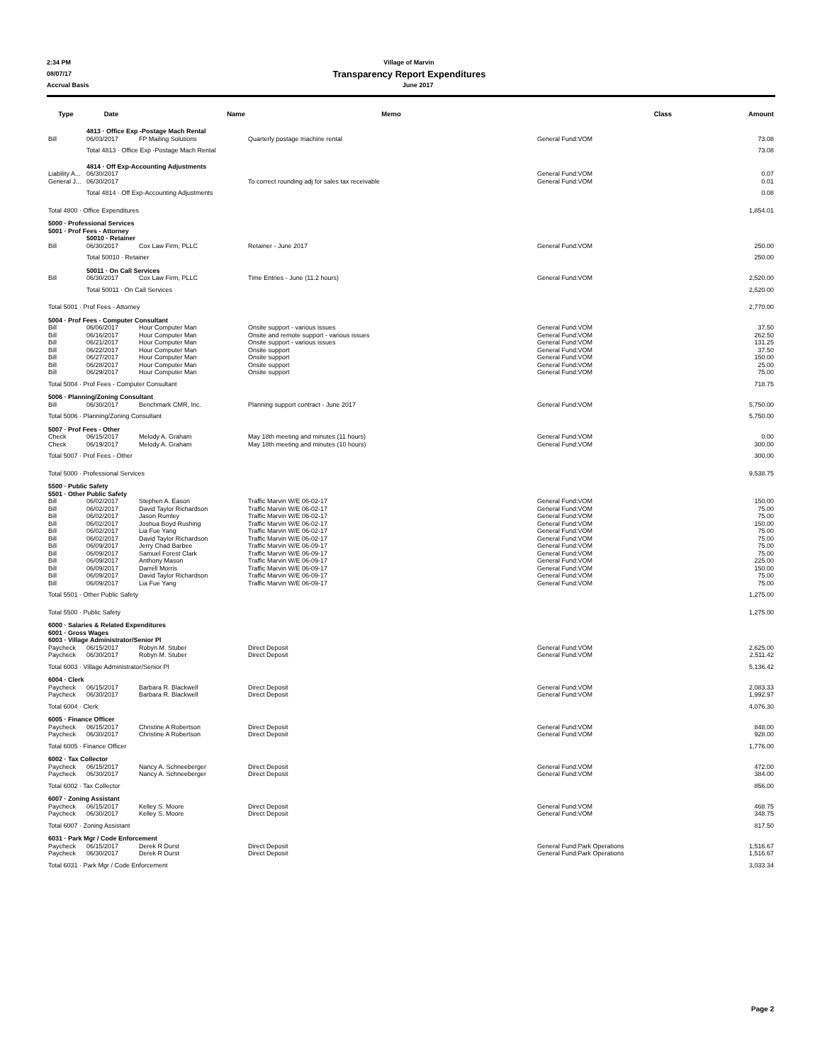2:34 PM Village of Marvin
08/07/17 Transparency Report Expenditures
Accrual Basis June 2017
| Type | Date | Name | Memo | Class | Amount |
| --- | --- | --- | --- | --- | --- |
| | 4813 · Office Exp -Postage Mach Rental | | | | |
| Bill | 06/03/2017 | FP Mailing Solutions | Quarterly postage machine rental | General Fund:VOM | 73.08 |
| | Total 4813 · Office Exp -Postage Mach Rental | | | | 73.08 |
| | 4814 · Off Exp-Accounting Adjustments | | | | |
| Liability A... | 06/30/2017 | | | General Fund:VOM | 0.07 |
| General J... | 06/30/2017 | | To correct rounding adj for sales tax receivable | General Fund:VOM | 0.01 |
| | Total 4814 · Off Exp-Accounting Adjustments | | | | 0.08 |
| Total 4800 · Office Expenditures | | | | | 1,854.01 |
| 5000 · Professional Services | | | | | |
| 5001 · Prof Fees - Attorney | | | | | |
| | 50010 · Retainer | | | | |
| Bill | 06/30/2017 | Cox Law Firm, PLLC | Retainer - June 2017 | General Fund:VOM | 250.00 |
| | Total 50010 · Retainer | | | | 250.00 |
| | 50011 · On Call Services | | | | |
| Bill | 06/30/2017 | Cox Law Firm, PLLC | Time Entries - June (11.2 hours) | General Fund:VOM | 2,520.00 |
| | Total 50011 · On Call Services | | | | 2,520.00 |
| Total 5001 · Prof Fees - Attorney | | | | | 2,770.00 |
| 5004 · Prof Fees - Computer Consultant | | | | | |
| Bill | 06/06/2017 | Hour Computer Man | Onsite support - various issues | General Fund:VOM | 37.50 |
| Bill | 06/16/2017 | Hour Computer Man | Onsite and remote support - various issues | General Fund:VOM | 262.50 |
| Bill | 06/21/2017 | Hour Computer Man | Onsite support - various issues | General Fund:VOM | 131.25 |
| Bill | 06/22/2017 | Hour Computer Man | Onsite support | General Fund:VOM | 37.50 |
| Bill | 06/27/2017 | Hour Computer Man | Onsite support | General Fund:VOM | 150.00 |
| Bill | 06/28/2017 | Hour Computer Man | Onsite support | General Fund:VOM | 25.00 |
| Bill | 06/29/2017 | Hour Computer Man | Onsite support | General Fund:VOM | 75.00 |
| Total 5004 · Prof Fees - Computer Consultant | | | | | 718.75 |
| 5006 · Planning/Zoning Consultant | | | | | |
| Bill | 06/30/2017 | Benchmark CMR, Inc. | Planning support contract - June 2017 | General Fund:VOM | 5,750.00 |
| Total 5006 · Planning/Zoning Consultant | | | | | 5,750.00 |
| 5007 · Prof Fees - Other | | | | | |
| Check | 06/15/2017 | Melody A. Graham | May 18th meeting and minutes (11 hours) | General Fund:VOM | 0.00 |
| Check | 06/19/2017 | Melody A. Graham | May 18th meeting and minutes (10 hours) | General Fund:VOM | 300.00 |
| Total 5007 · Prof Fees - Other | | | | | 300.00 |
| Total 5000 · Professional Services | | | | | 9,538.75 |
| 5500 · Public Safety | | | | | |
| 5501 · Other Public Safety | | | | | |
| Bill | 06/02/2017 | Stephen A. Eason | Traffic Marvin W/E 06-02-17 | General Fund:VOM | 150.00 |
| Bill | 06/02/2017 | David Taylor Richardson | Traffic Marvin W/E 06-02-17 | General Fund:VOM | 75.00 |
| Bill | 06/02/2017 | Jason Rumley | Traffic Marvin W/E 06-02-17 | General Fund:VOM | 75.00 |
| Bill | 06/02/2017 | Joshua Boyd Rushing | Traffic Marvin W/E 06-02-17 | General Fund:VOM | 150.00 |
| Bill | 06/02/2017 | Lia Fue Yang | Traffic Marvin W/E 06-02-17 | General Fund:VOM | 75.00 |
| Bill | 06/02/2017 | David Taylor Richardson | Traffic Marvin W/E 06-02-17 | General Fund:VOM | 75.00 |
| Bill | 06/09/2017 | Jerry Chad Barbee | Traffic Marvin W/E 06-09-17 | General Fund:VOM | 75.00 |
| Bill | 06/09/2017 | Samuel Forest Clark | Traffic Marvin W/E 06-09-17 | General Fund:VOM | 75.00 |
| Bill | 06/09/2017 | Anthony Mason | Traffic Marvin W/E 06-09-17 | General Fund:VOM | 225.00 |
| Bill | 06/09/2017 | Darrell Morris | Traffic Marvin W/E 06-09-17 | General Fund:VOM | 150.00 |
| Bill | 06/09/2017 | David Taylor Richardson | Traffic Marvin W/E 06-09-17 | General Fund:VOM | 75.00 |
| Bill | 06/09/2017 | Lia Fue Yang | Traffic Marvin W/E 06-09-17 | General Fund:VOM | 75.00 |
| Total 5501 · Other Public Safety | | | | | 1,275.00 |
| Total 5500 · Public Safety | | | | | 1,275.00 |
| 6000 · Salaries & Related Expenditures | | | | | |
| 6001 · Gross Wages | | | | | |
| 6003 · Village Administrator/Senior Pl | | | | | |
| Paycheck | 06/15/2017 | Robyn M. Stuber | Direct Deposit | General Fund:VOM | 2,625.00 |
| Paycheck | 06/30/2017 | Robyn M. Stuber | Direct Deposit | General Fund:VOM | 2,511.42 |
| Total 6003 · Village Administrator/Senior Pl | | | | | 5,136.42 |
| 6004 · Clerk | | | | | |
| Paycheck | 06/15/2017 | Barbara R. Blackwell | Direct Deposit | General Fund:VOM | 2,083.33 |
| Paycheck | 06/30/2017 | Barbara R. Blackwell | Direct Deposit | General Fund:VOM | 1,992.97 |
| Total 6004 · Clerk | | | | | 4,076.30 |
| 6005 · Finance Officer | | | | | |
| Paycheck | 06/15/2017 | Christine A Robertson | Direct Deposit | General Fund:VOM | 848.00 |
| Paycheck | 06/30/2017 | Christine A Robertson | Direct Deposit | General Fund:VOM | 928.00 |
| Total 6005 · Finance Officer | | | | | 1,776.00 |
| 6002 · Tax Collector | | | | | |
| Paycheck | 06/15/2017 | Nancy A. Schneeberger | Direct Deposit | General Fund:VOM | 472.00 |
| Paycheck | 06/30/2017 | Nancy A. Schneeberger | Direct Deposit | General Fund:VOM | 384.00 |
| Total 6002 · Tax Collector | | | | | 856.00 |
| 6007 · Zoning Assistant | | | | | |
| Paycheck | 06/15/2017 | Kelley S. Moore | Direct Deposit | General Fund:VOM | 468.75 |
| Paycheck | 06/30/2017 | Kelley S. Moore | Direct Deposit | General Fund:VOM | 348.75 |
| Total 6007 · Zoning Assistant | | | | | 817.50 |
| 6031 · Park Mgr / Code Enforcement | | | | | |
| Paycheck | 06/15/2017 | Derek R Durst | Direct Deposit | General Fund:Park Operations | 1,516.67 |
| Paycheck | 06/30/2017 | Derek R Durst | Direct Deposit | General Fund:Park Operations | 1,516.67 |
| Total 6031 · Park Mgr / Code Enforcement | | | | | 3,033.34 |
Page 2